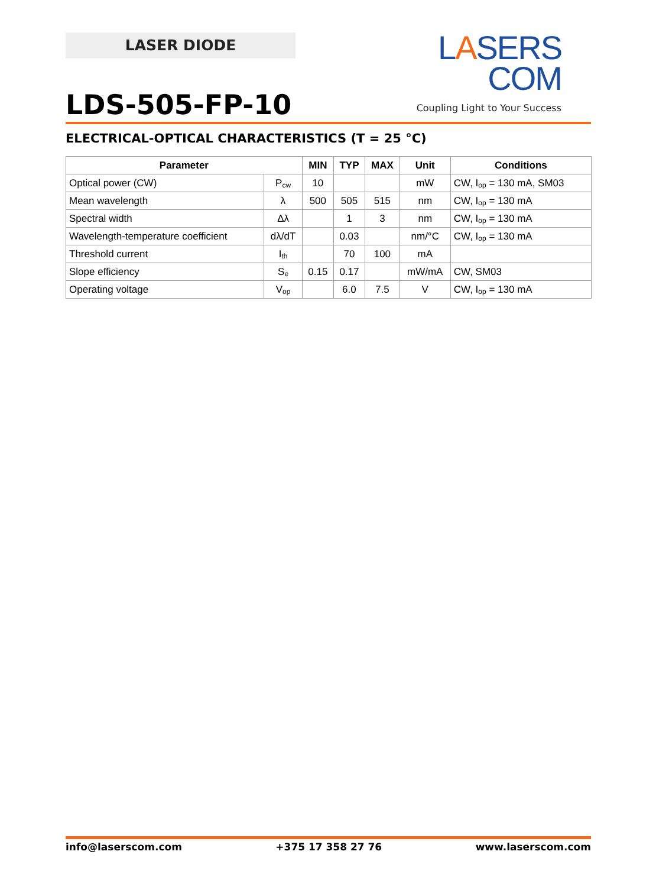LASER DIODE
LASERS COM
Coupling Light to Your Success
LDS-505-FP-10
ELECTRICAL-OPTICAL CHARACTERISTICS (T = 25 °C)
| Parameter | | MIN | TYP | MAX | Unit | Conditions |
| --- | --- | --- | --- | --- | --- | --- |
| Optical power (CW) | P<sub>cw</sub> | 10 | | | mW | CW, I<sub>op</sub> = 130 mA, SM03 |
| Mean wavelength | λ | 500 | 505 | 515 | nm | CW, I<sub>op</sub> = 130 mA |
| Spectral width | Δλ | | 1 | 3 | nm | CW, I<sub>op</sub> = 130 mA |
| Wavelength-temperature coefficient | dλ/dT | | 0.03 | | nm/°C | CW, I<sub>op</sub> = 130 mA |
| Threshold current | I<sub>th</sub> | | 70 | 100 | mA | |
| Slope efficiency | S<sub>e</sub> | 0.15 | 0.17 | | mW/mA | CW, SM03 |
| Operating voltage | V<sub>op</sub> | | 6.0 | 7.5 | V | CW, I<sub>op</sub> = 130 mA |
info@laserscom.com +375 17 358 27 76 www.laserscom.com